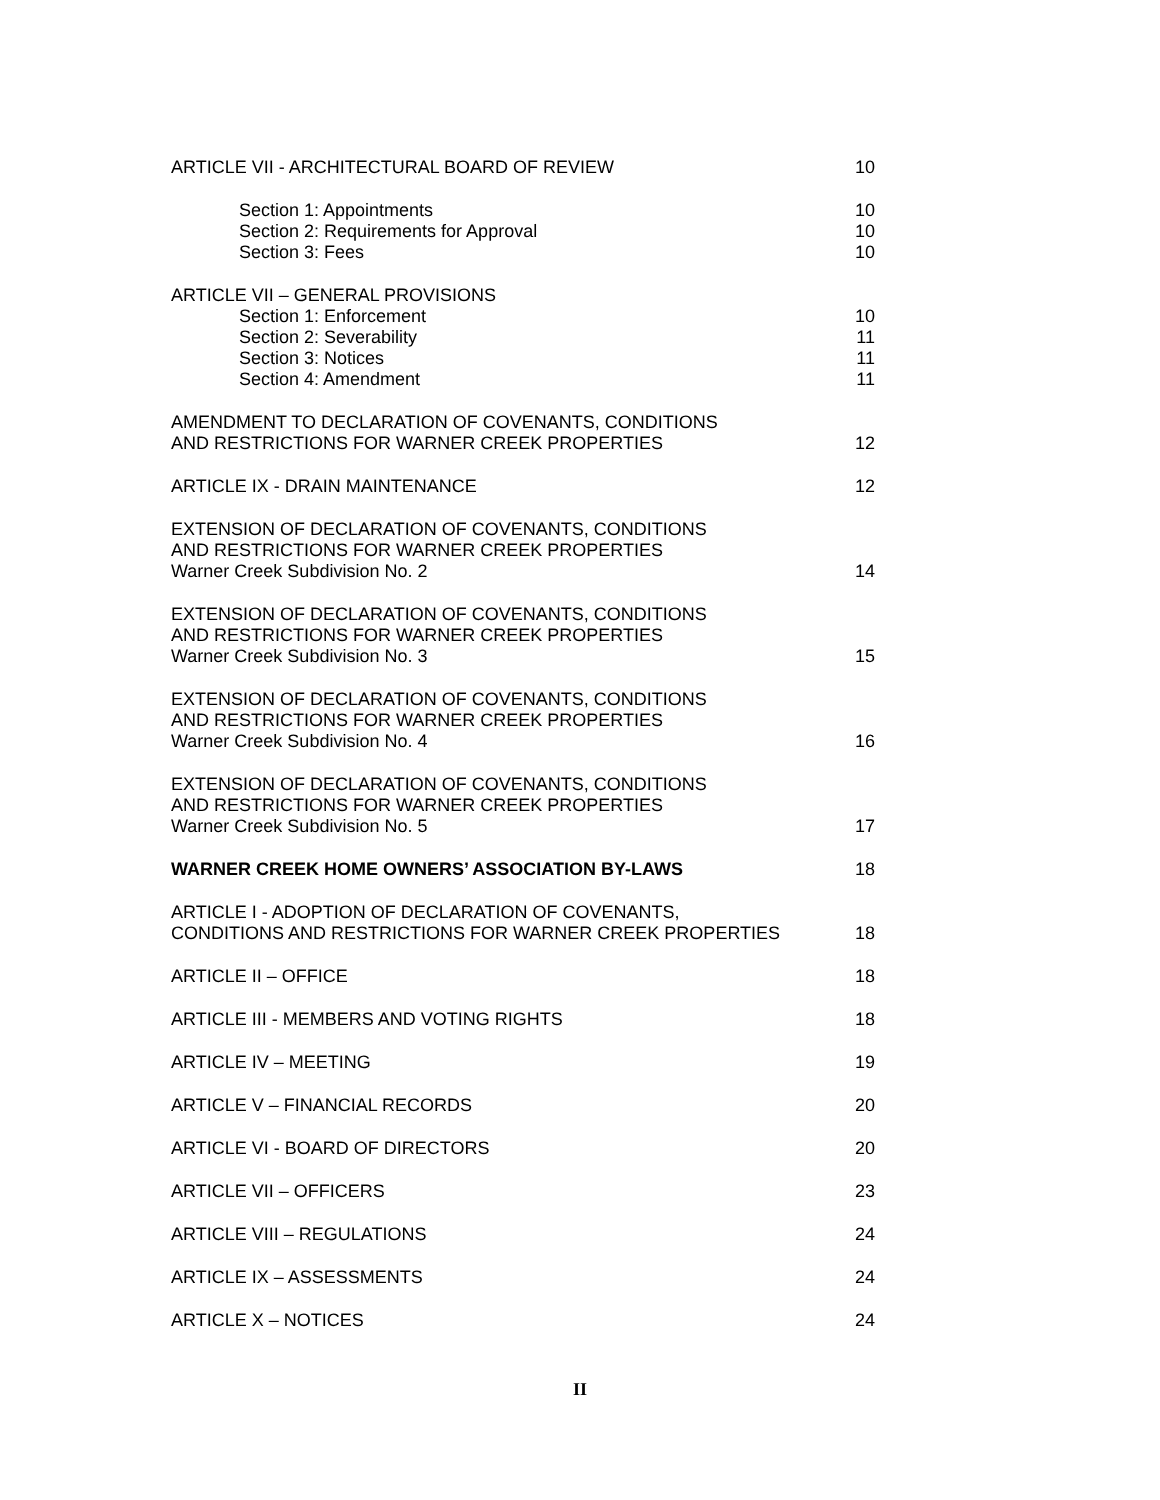ARTICLE VII - ARCHITECTURAL BOARD OF REVIEW 10
Section 1: Appointments 10
Section 2: Requirements for Approval 10
Section 3: Fees 10
ARTICLE VII – GENERAL PROVISIONS
Section 1: Enforcement 10
Section 2: Severability 11
Section 3: Notices 11
Section 4: Amendment 11
AMENDMENT TO DECLARATION OF COVENANTS, CONDITIONS
AND RESTRICTIONS FOR WARNER CREEK PROPERTIES 12
ARTICLE IX - DRAIN MAINTENANCE 12
EXTENSION OF DECLARATION OF COVENANTS, CONDITIONS
AND RESTRICTIONS FOR WARNER CREEK PROPERTIES
Warner Creek Subdivision No. 2 14
EXTENSION OF DECLARATION OF COVENANTS, CONDITIONS
AND RESTRICTIONS FOR WARNER CREEK PROPERTIES
Warner Creek Subdivision No. 3 15
EXTENSION OF DECLARATION OF COVENANTS, CONDITIONS
AND RESTRICTIONS FOR WARNER CREEK PROPERTIES
Warner Creek Subdivision No. 4 16
EXTENSION OF DECLARATION OF COVENANTS, CONDITIONS
AND RESTRICTIONS FOR WARNER CREEK PROPERTIES
Warner Creek Subdivision No. 5 17
WARNER CREEK HOME OWNERS’ ASSOCIATION BY-LAWS 18
ARTICLE I - ADOPTION OF DECLARATION OF COVENANTS,
CONDITIONS AND RESTRICTIONS FOR WARNER CREEK PROPERTIES 18
ARTICLE II – OFFICE 18
ARTICLE III - MEMBERS AND VOTING RIGHTS 18
ARTICLE IV – MEETING 19
ARTICLE V – FINANCIAL RECORDS 20
ARTICLE VI - BOARD OF DIRECTORS 20
ARTICLE VII – OFFICERS 23
ARTICLE VIII – REGULATIONS 24
ARTICLE IX – ASSESSMENTS 24
ARTICLE X – NOTICES 24
II